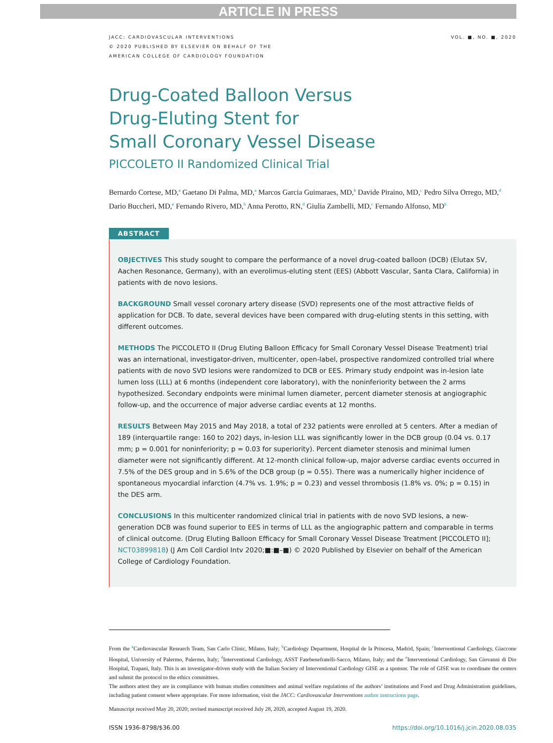ARTICLE IN PRESS
JACC: CARDIOVASCULAR INTERVENTIONS
© 2020 PUBLISHED BY ELSEVIER ON BEHALF OF THE
AMERICAN COLLEGE OF CARDIOLOGY FOUNDATION
VOL. ■, NO. ■, 2020
Drug-Coated Balloon Versus
Drug-Eluting Stent for
Small Coronary Vessel Disease
PICCOLETO II Randomized Clinical Trial
Bernardo Cortese, MD,<sup>a</sup> Gaetano Di Palma, MD,<sup>a</sup> Marcos Garcia Guimaraes, MD,<sup>b</sup> Davide Piraino, MD,<sup>c</sup> Pedro Silva Orrego, MD,<sup>d</sup> Dario Buccheri, MD,<sup>e</sup> Fernando Rivero, MD,<sup>b</sup> Anna Perotto, RN,<sup>d</sup> Giulia Zambelli, MD,<sup>c</sup> Fernando Alfonso, MD<sup>b</sup>
ABSTRACT
OBJECTIVES This study sought to compare the performance of a novel drug-coated balloon (DCB) (Elutax SV, Aachen Resonance, Germany), with an everolimus-eluting stent (EES) (Abbott Vascular, Santa Clara, California) in patients with de novo lesions.
BACKGROUND Small vessel coronary artery disease (SVD) represents one of the most attractive fields of application for DCB. To date, several devices have been compared with drug-eluting stents in this setting, with different outcomes.
METHODS The PICCOLETO II (Drug Eluting Balloon Efficacy for Small Coronary Vessel Disease Treatment) trial was an international, investigator-driven, multicenter, open-label, prospective randomized controlled trial where patients with de novo SVD lesions were randomized to DCB or EES. Primary study endpoint was in-lesion late lumen loss (LLL) at 6 months (independent core laboratory), with the noninferiority between the 2 arms hypothesized. Secondary endpoints were minimal lumen diameter, percent diameter stenosis at angiographic follow-up, and the occurrence of major adverse cardiac events at 12 months.
RESULTS Between May 2015 and May 2018, a total of 232 patients were enrolled at 5 centers. After a median of 189 (interquartile range: 160 to 202) days, in-lesion LLL was significantly lower in the DCB group (0.04 vs. 0.17 mm; p = 0.001 for noninferiority; p = 0.03 for superiority). Percent diameter stenosis and minimal lumen diameter were not significantly different. At 12-month clinical follow-up, major adverse cardiac events occurred in 7.5% of the DES group and in 5.6% of the DCB group (p = 0.55). There was a numerically higher incidence of spontaneous myocardial infarction (4.7% vs. 1.9%; p = 0.23) and vessel thrombosis (1.8% vs. 0%; p = 0.15) in the DES arm.
CONCLUSIONS In this multicenter randomized clinical trial in patients with de novo SVD lesions, a new-generation DCB was found superior to EES in terms of LLL as the angiographic pattern and comparable in terms of clinical outcome. (Drug Eluting Balloon Efficacy for Small Coronary Vessel Disease Treatment [PICCOLETO II]; NCT03899818) (J Am Coll Cardiol Intv 2020;■:■–■) © 2020 Published by Elsevier on behalf of the American College of Cardiology Foundation.
From the <sup>a</sup>Cardiovascular Research Team, San Carlo Clinic, Milano, Italy; <sup>b</sup>Cardiology Department, Hospital de la Princesa, Madrid, Spain; <sup>c</sup>Interventional Cardiology, Giaccone Hospital, University of Palermo, Palermo, Italy; <sup>d</sup>Interventional Cardiology, ASST Fatebenefratelli-Sacco, Milano, Italy; and the <sup>e</sup>Interventional Cardiology, San Giovanni di Dio Hospital, Trapani, Italy. This is an investigator-driven study with the Italian Society of Interventional Cardiology GISE as a sponsor. The role of GISE was to coordinate the centers and submit the protocol to the ethics committees.
The authors attest they are in compliance with human studies committees and animal welfare regulations of the authors’ institutions and Food and Drug Administration guidelines, including patient consent where appropriate. For more information, visit the JACC: Cardiovascular Interventions author instructions page.
Manuscript received May 20, 2020; revised manuscript received July 28, 2020, accepted August 19, 2020.
ISSN 1936-8798/$36.00 https://doi.org/10.1016/j.jcin.2020.08.035